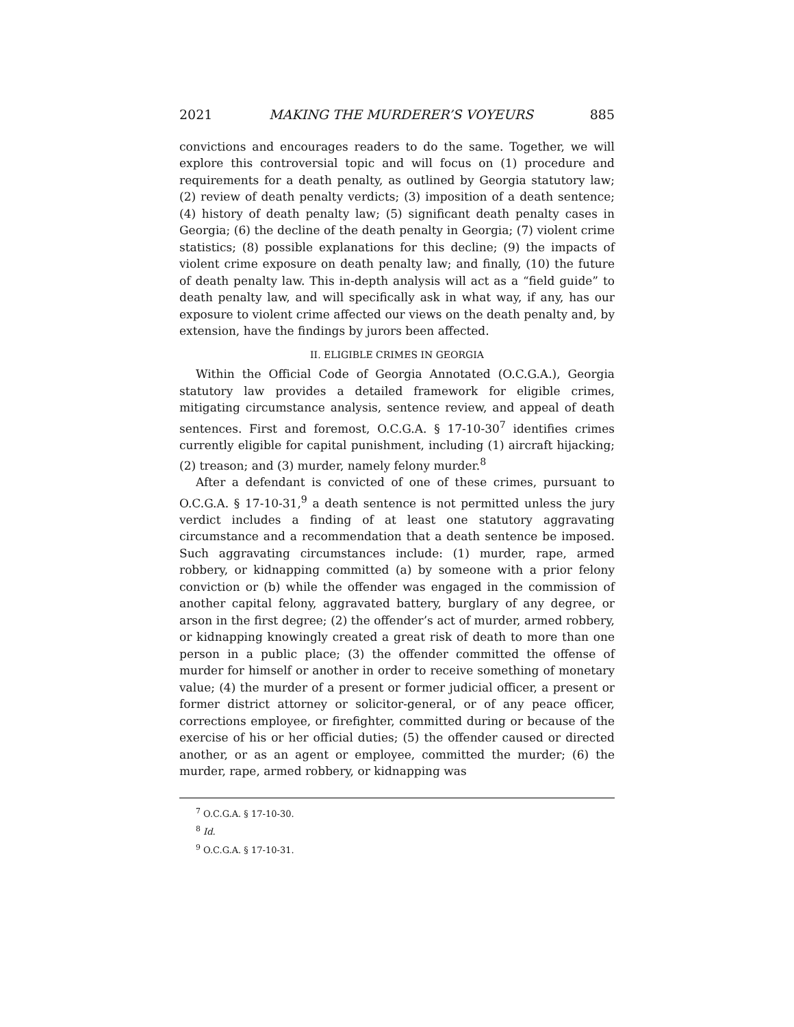2021 MAKING THE MURDERER’S VOYEURS 885
convictions and encourages readers to do the same. Together, we will explore this controversial topic and will focus on (1) procedure and requirements for a death penalty, as outlined by Georgia statutory law; (2) review of death penalty verdicts; (3) imposition of a death sentence; (4) history of death penalty law; (5) significant death penalty cases in Georgia; (6) the decline of the death penalty in Georgia; (7) violent crime statistics; (8) possible explanations for this decline; (9) the impacts of violent crime exposure on death penalty law; and finally, (10) the future of death penalty law. This in-depth analysis will act as a “field guide” to death penalty law, and will specifically ask in what way, if any, has our exposure to violent crime affected our views on the death penalty and, by extension, have the findings by jurors been affected.
II. ELIGIBLE CRIMES IN GEORGIA
Within the Official Code of Georgia Annotated (O.C.G.A.), Georgia statutory law provides a detailed framework for eligible crimes, mitigating circumstance analysis, sentence review, and appeal of death sentences. First and foremost, O.C.G.A. § 17-10-30<sup>7</sup> identifies crimes currently eligible for capital punishment, including (1) aircraft hijacking; (2) treason; and (3) murder, namely felony murder.<sup>8</sup>
After a defendant is convicted of one of these crimes, pursuant to O.C.G.A. § 17-10-31,<sup>9</sup> a death sentence is not permitted unless the jury verdict includes a finding of at least one statutory aggravating circumstance and a recommendation that a death sentence be imposed. Such aggravating circumstances include: (1) murder, rape, armed robbery, or kidnapping committed (a) by someone with a prior felony conviction or (b) while the offender was engaged in the commission of another capital felony, aggravated battery, burglary of any degree, or arson in the first degree; (2) the offender’s act of murder, armed robbery, or kidnapping knowingly created a great risk of death to more than one person in a public place; (3) the offender committed the offense of murder for himself or another in order to receive something of monetary value; (4) the murder of a present or former judicial officer, a present or former district attorney or solicitor-general, or of any peace officer, corrections employee, or firefighter, committed during or because of the exercise of his or her official duties; (5) the offender caused or directed another, or as an agent or employee, committed the murder; (6) the murder, rape, armed robbery, or kidnapping was
<sup>7</sup> O.C.G.A. § 17-10-30.
<sup>8</sup> Id.
<sup>9</sup> O.C.G.A. § 17-10-31.